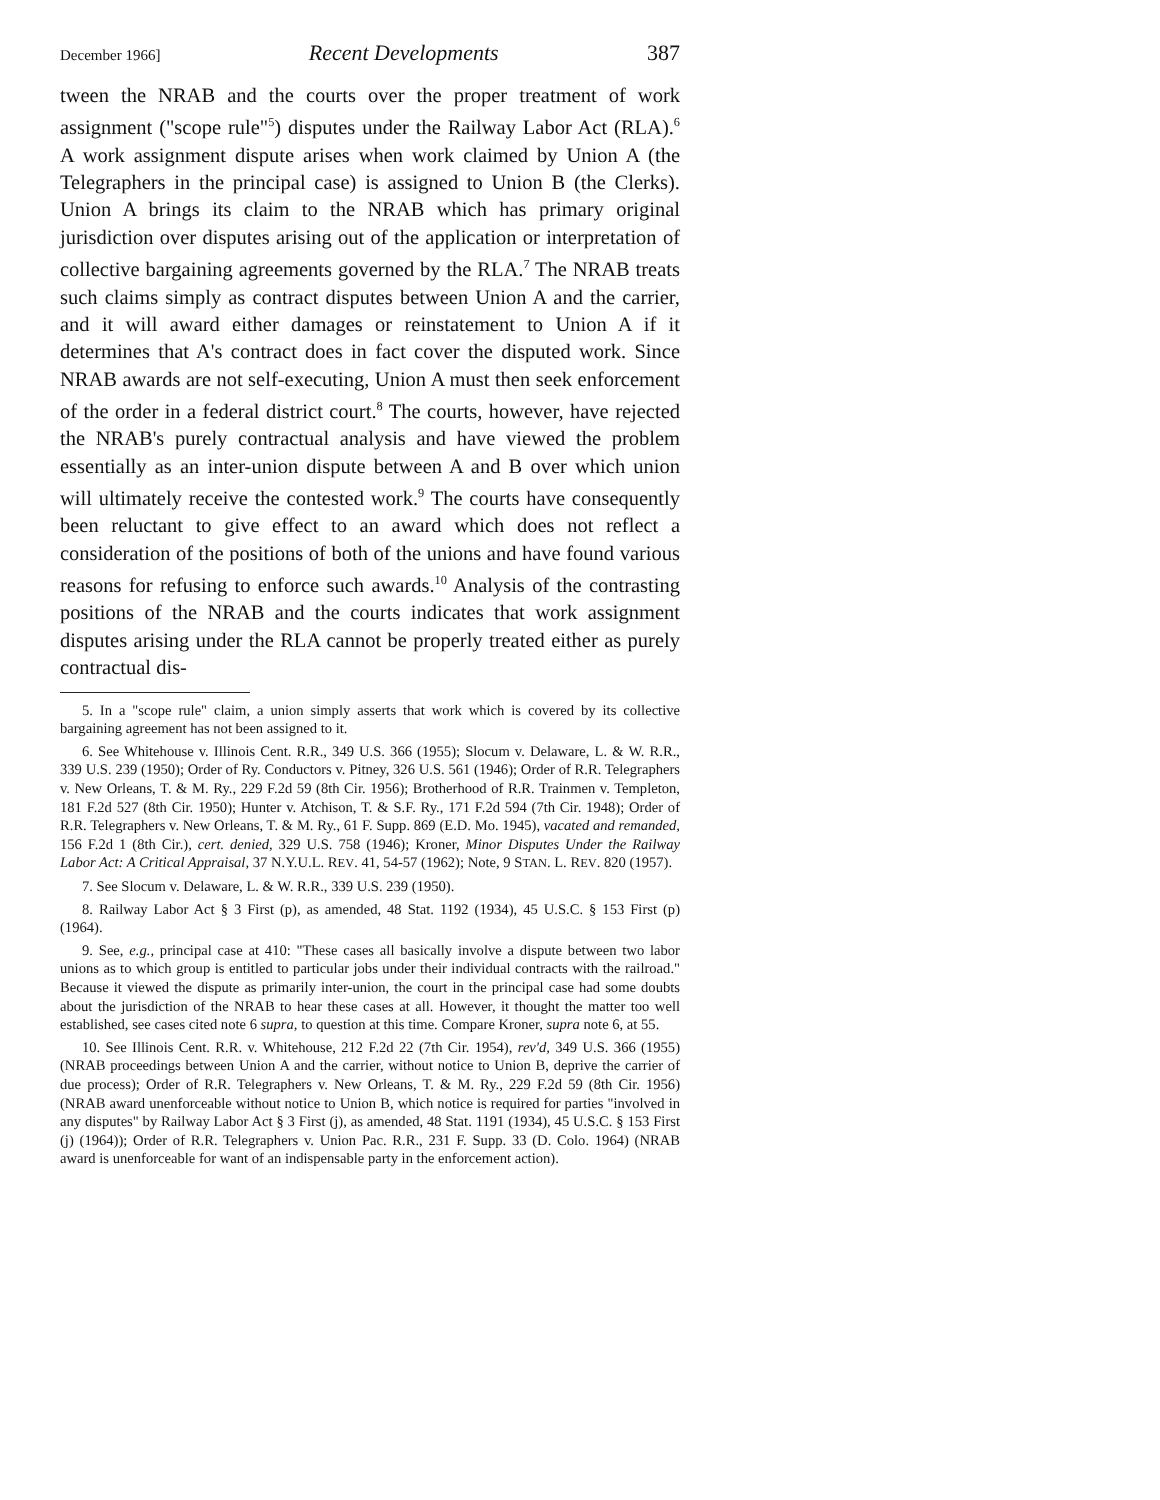December 1966] Recent Developments 387
tween the NRAB and the courts over the proper treatment of work assignment ("scope rule"<sup>5</sup>) disputes under the Railway Labor Act (RLA).<sup>6</sup> A work assignment dispute arises when work claimed by Union A (the Telegraphers in the principal case) is assigned to Union B (the Clerks). Union A brings its claim to the NRAB which has primary original jurisdiction over disputes arising out of the application or interpretation of collective bargaining agreements governed by the RLA.<sup>7</sup> The NRAB treats such claims simply as contract disputes between Union A and the carrier, and it will award either damages or reinstatement to Union A if it determines that A's contract does in fact cover the disputed work. Since NRAB awards are not self-executing, Union A must then seek enforcement of the order in a federal district court.<sup>8</sup> The courts, however, have rejected the NRAB's purely contractual analysis and have viewed the problem essentially as an inter-union dispute between A and B over which union will ultimately receive the contested work.<sup>9</sup> The courts have consequently been reluctant to give effect to an award which does not reflect a consideration of the positions of both of the unions and have found various reasons for refusing to enforce such awards.<sup>10</sup> Analysis of the contrasting positions of the NRAB and the courts indicates that work assignment disputes arising under the RLA cannot be properly treated either as purely contractual dis-
5. In a "scope rule" claim, a union simply asserts that work which is covered by its collective bargaining agreement has not been assigned to it.
6. See Whitehouse v. Illinois Cent. R.R., 349 U.S. 366 (1955); Slocum v. Delaware, L. & W. R.R., 339 U.S. 239 (1950); Order of Ry. Conductors v. Pitney, 326 U.S. 561 (1946); Order of R.R. Telegraphers v. New Orleans, T. & M. Ry., 229 F.2d 59 (8th Cir. 1956); Brotherhood of R.R. Trainmen v. Templeton, 181 F.2d 527 (8th Cir. 1950); Hunter v. Atchison, T. & S.F. Ry., 171 F.2d 594 (7th Cir. 1948); Order of R.R. Telegraphers v. New Orleans, T. & M. Ry., 61 F. Supp. 869 (E.D. Mo. 1945), vacated and remanded, 156 F.2d 1 (8th Cir.), cert. denied, 329 U.S. 758 (1946); Kroner, Minor Disputes Under the Railway Labor Act: A Critical Appraisal, 37 N.Y.U.L. REV. 41, 54-57 (1962); Note, 9 STAN. L. REV. 820 (1957).
7. See Slocum v. Delaware, L. & W. R.R., 339 U.S. 239 (1950).
8. Railway Labor Act § 3 First (p), as amended, 48 Stat. 1192 (1934), 45 U.S.C. § 153 First (p) (1964).
9. See, e.g., principal case at 410: "These cases all basically involve a dispute between two labor unions as to which group is entitled to particular jobs under their individual contracts with the railroad." Because it viewed the dispute as primarily inter-union, the court in the principal case had some doubts about the jurisdiction of the NRAB to hear these cases at all. However, it thought the matter too well established, see cases cited note 6 supra, to question at this time. Compare Kroner, supra note 6, at 55.
10. See Illinois Cent. R.R. v. Whitehouse, 212 F.2d 22 (7th Cir. 1954), rev'd, 349 U.S. 366 (1955) (NRAB proceedings between Union A and the carrier, without notice to Union B, deprive the carrier of due process); Order of R.R. Telegraphers v. New Orleans, T. & M. Ry., 229 F.2d 59 (8th Cir. 1956) (NRAB award unenforceable without notice to Union B, which notice is required for parties "involved in any disputes" by Railway Labor Act § 3 First (j), as amended, 48 Stat. 1191 (1934), 45 U.S.C. § 153 First (j) (1964)); Order of R.R. Telegraphers v. Union Pac. R.R., 231 F. Supp. 33 (D. Colo. 1964) (NRAB award is unenforceable for want of an indispensable party in the enforcement action).